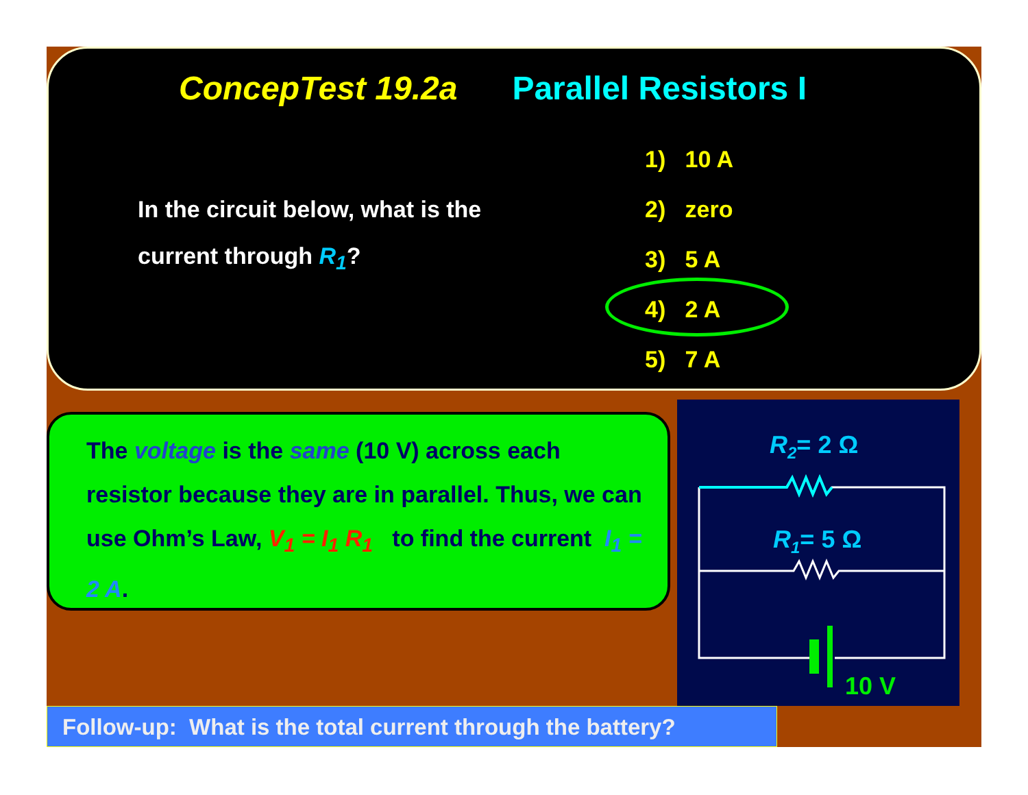ConcepTest 19.2a Parallel Resistors I
In the circuit below, what is the current through R<sub>1</sub>?
1) 10 A
2) zero
3) 5 A
4) 2 A
5) 7 A
The voltage is the same (10 V) across each resistor because they are in parallel. Thus, we can use Ohm’s Law, V<sub>1</sub> = I<sub>1</sub> R<sub>1</sub> to find the current I<sub>1</sub> = 2 A.
R2= 2 Ω
R1= 5 Ω
10 V
Follow-up: What is the total current through the battery?